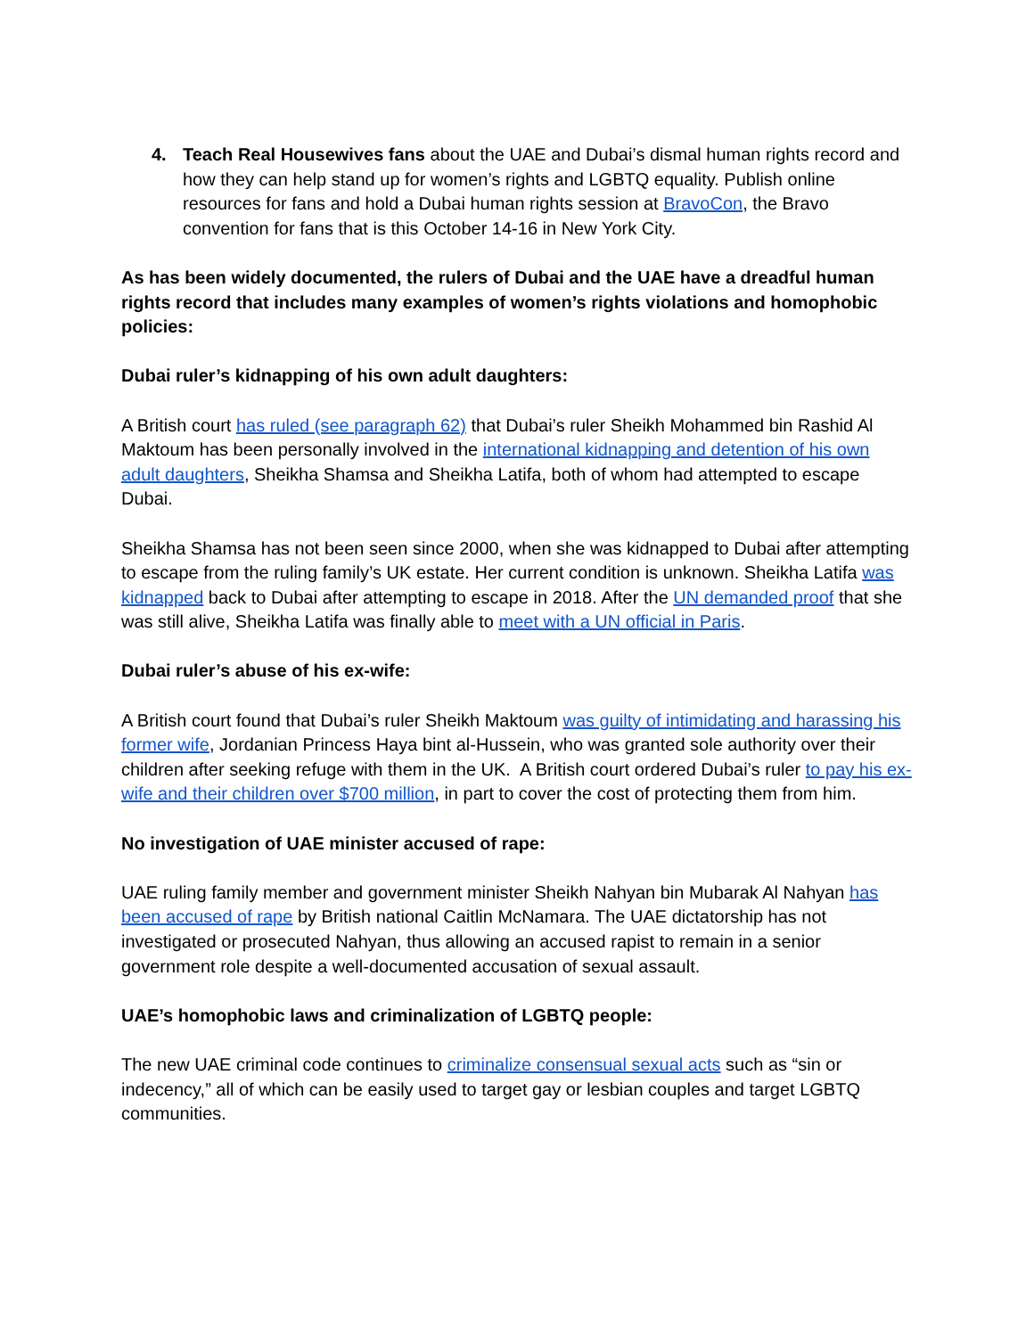4. Teach Real Housewives fans about the UAE and Dubai’s dismal human rights record and how they can help stand up for women’s rights and LGBTQ equality. Publish online resources for fans and hold a Dubai human rights session at BravoCon, the Bravo convention for fans that is this October 14-16 in New York City.
As has been widely documented, the rulers of Dubai and the UAE have a dreadful human rights record that includes many examples of women’s rights violations and homophobic policies:
Dubai ruler’s kidnapping of his own adult daughters:
A British court has ruled (see paragraph 62) that Dubai’s ruler Sheikh Mohammed bin Rashid Al Maktoum has been personally involved in the international kidnapping and detention of his own adult daughters, Sheikha Shamsa and Sheikha Latifa, both of whom had attempted to escape Dubai.
Sheikha Shamsa has not been seen since 2000, when she was kidnapped to Dubai after attempting to escape from the ruling family’s UK estate. Her current condition is unknown. Sheikha Latifa was kidnapped back to Dubai after attempting to escape in 2018. After the UN demanded proof that she was still alive, Sheikha Latifa was finally able to meet with a UN official in Paris.
Dubai ruler’s abuse of his ex-wife:
A British court found that Dubai’s ruler Sheikh Maktoum was guilty of intimidating and harassing his former wife, Jordanian Princess Haya bint al-Hussein, who was granted sole authority over their children after seeking refuge with them in the UK. A British court ordered Dubai’s ruler to pay his ex-wife and their children over $700 million, in part to cover the cost of protecting them from him.
No investigation of UAE minister accused of rape:
UAE ruling family member and government minister Sheikh Nahyan bin Mubarak Al Nahyan has been accused of rape by British national Caitlin McNamara. The UAE dictatorship has not investigated or prosecuted Nahyan, thus allowing an accused rapist to remain in a senior government role despite a well-documented accusation of sexual assault.
UAE’s homophobic laws and criminalization of LGBTQ people:
The new UAE criminal code continues to criminalize consensual sexual acts such as “sin or indecency,” all of which can be easily used to target gay or lesbian couples and target LGBTQ communities.